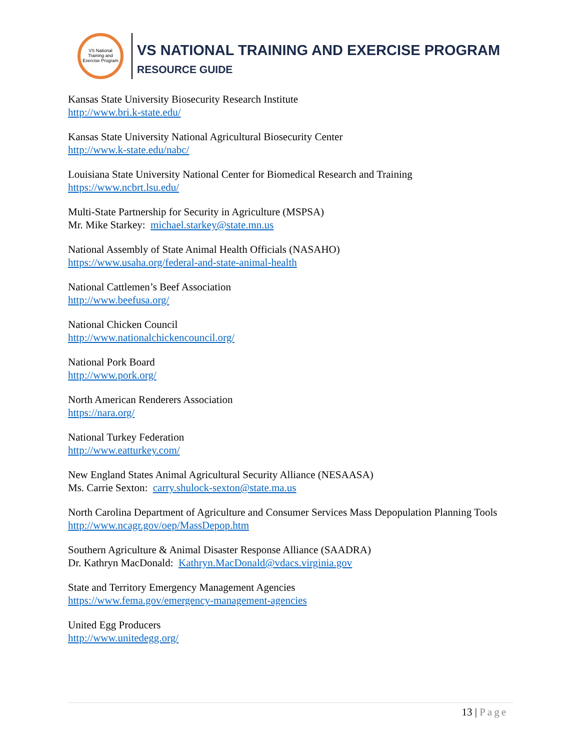VS National Training and Exercise Program
VS NATIONAL TRAINING AND EXERCISE PROGRAM
RESOURCE GUIDE
Kansas State University Biosecurity Research Institute
http://www.bri.k-state.edu/
Kansas State University National Agricultural Biosecurity Center
http://www.k-state.edu/nabc/
Louisiana State University National Center for Biomedical Research and Training
https://www.ncbrt.lsu.edu/
Multi-State Partnership for Security in Agriculture (MSPSA)
Mr. Mike Starkey: michael.starkey@state.mn.us
National Assembly of State Animal Health Officials (NASAHO)
https://www.usaha.org/federal-and-state-animal-health
National Cattlemen’s Beef Association
http://www.beefusa.org/
National Chicken Council
http://www.nationalchickencouncil.org/
National Pork Board
http://www.pork.org/
North American Renderers Association
https://nara.org/
National Turkey Federation
http://www.eatturkey.com/
New England States Animal Agricultural Security Alliance (NESAASA)
Ms. Carrie Sexton: carry.shulock-sexton@state.ma.us
North Carolina Department of Agriculture and Consumer Services Mass Depopulation Planning Tools
http://www.ncagr.gov/oep/MassDepop.htm
Southern Agriculture & Animal Disaster Response Alliance (SAADRA)
Dr. Kathryn MacDonald: Kathryn.MacDonald@vdacs.virginia.gov
State and Territory Emergency Management Agencies
https://www.fema.gov/emergency-management-agencies
United Egg Producers
http://www.unitedegg.org/
13 | Page